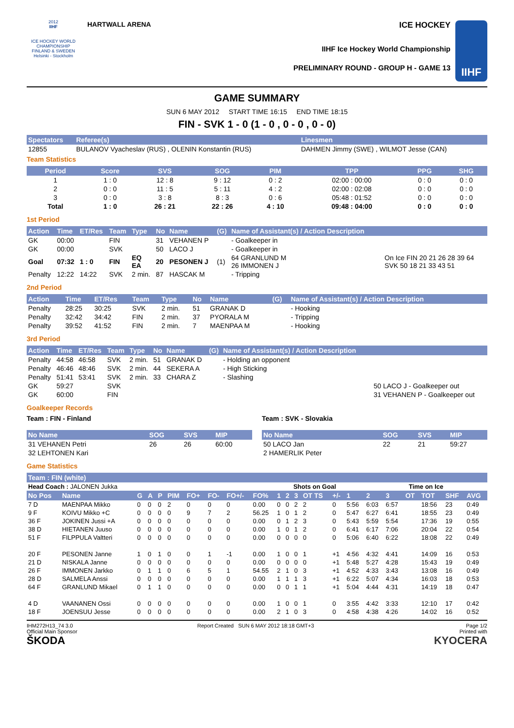2012
IIHF
ICE HOCKEY WORLD CHAMPIONSHIP
FINLAND & SWEDEN
Helsinki - Stockholm
HARTWALL ARENA
ICE HOCKEY
IIHF Ice Hockey World Championship
PRELIMINARY ROUND - GROUP H - GAME 13
IIHF
GAME SUMMARY
SUN 6 MAY 2012 START TIME 16:15 END TIME 18:15
FIN - SVK 1 - 0 (1 - 0 , 0 - 0 , 0 - 0)
| Spectators | Referee(s) | Linesmen |
| --- | --- | --- |
| 12855 | BULANOV Vyacheslav (RUS) , OLENIN Konstantin (RUS) | DAHMEN Jimmy (SWE) , WILMOT Jesse (CAN) |
Team Statistics
| Period | Score | SVS | SOG | PIM | TPP | PPG | SHG |
| --- | --- | --- | --- | --- | --- | --- | --- |
| 1 | 1 : 0 | 12 : 8 | 9 : 12 | 0 : 2 | 02:00 : 00:00 | 0 : 0 | 0 : 0 |
| 2 | 0 : 0 | 11 : 5 | 5 : 11 | 4 : 2 | 02:00 : 02:08 | 0 : 0 | 0 : 0 |
| 3 | 0 : 0 | 3 : 8 | 8 : 3 | 0 : 6 | 05:48 : 01:52 | 0 : 0 | 0 : 0 |
| Total | 1 : 0 | 26 : 21 | 22 : 26 | 4 : 10 | 09:48 : 04:00 | 0 : 0 | 0 : 0 |
1st Period
| Action | Time | ET/Res | Team | Type | No | Name | (G) | Name of Assistant(s) / Action Description | |
| --- | --- | --- | --- | --- | --- | --- | --- | --- | --- |
| GK | 00:00 | | FIN | | 31 | VEHANEN P | | - Goalkeeper in | |
| GK | 00:00 | | SVK | | 50 | LACO J | | - Goalkeeper in | |
| Goal | 07:32 | 1 : 0 | FIN | EQ EA | 20 | PESONEN J | (1) | 64 GRANLUND M 26 IMMONEN J | On Ice FIN 20 21 26 28 39 64 SVK 50 18 21 33 43 51 |
| Penalty | 12:22 | 14:22 | SVK | 2 min. | 87 | HASCAK M | | - Tripping | |
2nd Period
| Action | Time | ET/Res | Team | Type | No | Name | (G) | Name of Assistant(s) / Action Description |
| --- | --- | --- | --- | --- | --- | --- | --- | --- |
| Penalty | 28:25 | 30:25 | SVK | 2 min. | 51 | GRANAK D | | - Hooking |
| Penalty | 32:42 | 34:42 | FIN | 2 min. | 37 | PYORALA M | | - Tripping |
| Penalty | 39:52 | 41:52 | FIN | 2 min. | 7 | MAENPAA M | | - Hooking |
3rd Period
| Action | Time | ET/Res | Team | Type | No | Name | (G) | Name of Assistant(s) / Action Description | |
| --- | --- | --- | --- | --- | --- | --- | --- | --- | --- |
| Penalty | 44:58 | 46:58 | SVK | 2 min. | 51 | GRANAK D | | - Holding an opponent | |
| Penalty | 46:46 | 48:46 | SVK | 2 min. | 44 | SEKERA A | | - High Sticking | |
| Penalty | 51:41 | 53:41 | SVK | 2 min. | 33 | CHARA Z | | - Slashing | |
| GK | 59:27 | | SVK | | | | | | 50 LACO J - Goalkeeper out |
| GK | 60:00 | | FIN | | | | | | 31 VEHANEN P - Goalkeeper out |
Goalkeeper Records
Team : FIN - Finland
| No Name | SOG | SVS | MIP |
| --- | --- | --- | --- |
| 31 VEHANEN Petri | 26 | 26 | 60:00 |
| 32 LEHTONEN Kari | | | |
Team : SVK - Slovakia
| No Name | SOG | SVS | MIP |
| --- | --- | --- | --- |
| 50 LACO Jan | 22 | 21 | 59:27 |
| 2 HAMERLIK Peter | | | |
Game Statistics
| Team : FIN (white) | | | | | | | | | | | | | | | | | | | | | |
| --- | --- | --- | --- | --- | --- | --- | --- | --- | --- | --- | --- | --- | --- | --- | --- | --- | --- | --- | --- | --- | --- |
| Head Coach : JALONEN Jukka | | | | | | | | | | | Shots on Goal | | | | | Time on Ice | | | | | |
| No Pos | Name | G | A | P | PIM | FO+ | FO- | FO+/- | FO% | 1 | 2 | 3 | OT TS | +/- | 1 | 2 | 3 | OT | TOT | SHF | AVG |
| 7 D | MAENPAA Mikko | 0 | 0 | 0 | 2 | 0 | 0 | 0 | 0.00 | 0 | 0 | 2 | 2 | 0 | 5:56 | 6:03 | 6:57 | | 18:56 | 23 | 0:49 |
| 9 F | KOIVU Mikko +C | 0 | 0 | 0 | 0 | 9 | 7 | 2 | 56.25 | 1 | 0 | 1 | 2 | 0 | 5:47 | 6:27 | 6:41 | | 18:55 | 23 | 0:49 |
| 36 F | JOKINEN Jussi +A | 0 | 0 | 0 | 0 | 0 | 0 | 0 | 0.00 | 0 | 1 | 2 | 3 | 0 | 5:43 | 5:59 | 5:54 | | 17:36 | 19 | 0:55 |
| 38 D | HIETANEN Juuso | 0 | 0 | 0 | 0 | 0 | 0 | 0 | 0.00 | 1 | 0 | 1 | 2 | 0 | 6:41 | 6:17 | 7:06 | | 20:04 | 22 | 0:54 |
| 51 F | FILPPULA Valtteri | 0 | 0 | 0 | 0 | 0 | 0 | 0 | 0.00 | 0 | 0 | 0 | 0 | 0 | 5:06 | 6:40 | 6:22 | | 18:08 | 22 | 0:49 |
| 20 F | PESONEN Janne | 1 | 0 | 1 | 0 | 0 | 1 | -1 | 0.00 | 1 | 0 | 0 | 1 | +1 | 4:56 | 4:32 | 4:41 | | 14:09 | 16 | 0:53 |
| 21 D | NISKALA Janne | 0 | 0 | 0 | 0 | 0 | 0 | 0 | 0.00 | 0 | 0 | 0 | 0 | +1 | 5:48 | 5:27 | 4:28 | | 15:43 | 19 | 0:49 |
| 26 F | IMMONEN Jarkko | 0 | 1 | 1 | 0 | 6 | 5 | 1 | 54.55 | 2 | 1 | 0 | 3 | +1 | 4:52 | 4:33 | 3:43 | | 13:08 | 16 | 0:49 |
| 28 D | SALMELA Anssi | 0 | 0 | 0 | 0 | 0 | 0 | 0 | 0.00 | 1 | 1 | 1 | 3 | +1 | 6:22 | 5:07 | 4:34 | | 16:03 | 18 | 0:53 |
| 64 F | GRANLUND Mikael | 0 | 1 | 1 | 0 | 0 | 0 | 0 | 0.00 | 0 | 0 | 1 | 1 | +1 | 5:04 | 4:44 | 4:31 | | 14:19 | 18 | 0:47 |
| 4 D | VAANANEN Ossi | 0 | 0 | 0 | 0 | 0 | 0 | 0 | 0.00 | 1 | 0 | 0 | 1 | 0 | 3:55 | 4:42 | 3:33 | | 12:10 | 17 | 0:42 |
| 18 F | JOENSUU Jesse | 0 | 0 | 0 | 0 | 0 | 0 | 0 | 0.00 | 2 | 1 | 0 | 3 | 0 | 4:58 | 4:38 | 4:26 | | 14:02 | 16 | 0:52 |
IHM272H13_74 3.0
Official Main Sponsor
ŠKODA Report Created SUN 6 MAY 2012 18:18 GMT+3 Page 1/2
Printed with
KYOCERA